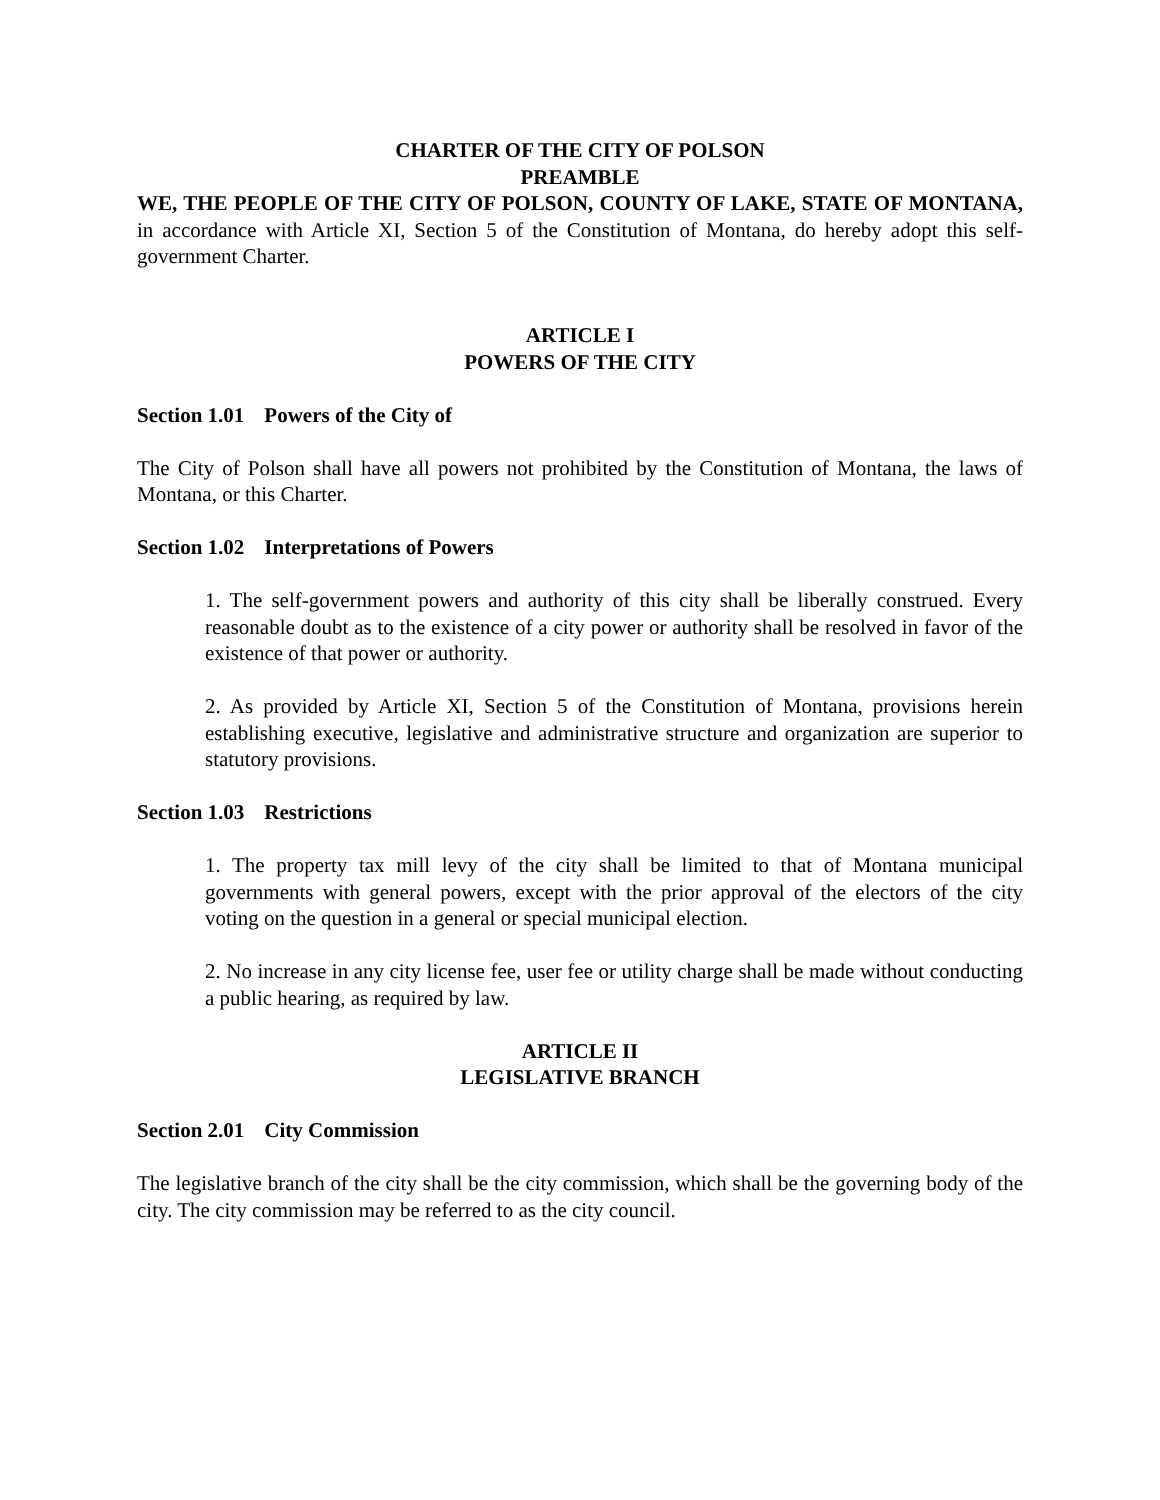CHARTER OF THE CITY OF POLSON
PREAMBLE
WE, THE PEOPLE OF THE CITY OF POLSON, COUNTY OF LAKE, STATE OF MONTANA, in accordance with Article XI, Section 5 of the Constitution of Montana, do hereby adopt this self-government Charter.
ARTICLE I
POWERS OF THE CITY
Section 1.01 Powers of the City of
The City of Polson shall have all powers not prohibited by the Constitution of Montana, the laws of Montana, or this Charter.
Section 1.02 Interpretations of Powers
1. The self-government powers and authority of this city shall be liberally construed. Every reasonable doubt as to the existence of a city power or authority shall be resolved in favor of the existence of that power or authority.
2. As provided by Article XI, Section 5 of the Constitution of Montana, provisions herein establishing executive, legislative and administrative structure and organization are superior to statutory provisions.
Section 1.03 Restrictions
1. The property tax mill levy of the city shall be limited to that of Montana municipal governments with general powers, except with the prior approval of the electors of the city voting on the question in a general or special municipal election.
2. No increase in any city license fee, user fee or utility charge shall be made without conducting a public hearing, as required by law.
ARTICLE II
LEGISLATIVE BRANCH
Section 2.01 City Commission
The legislative branch of the city shall be the city commission, which shall be the governing body of the city. The city commission may be referred to as the city council.